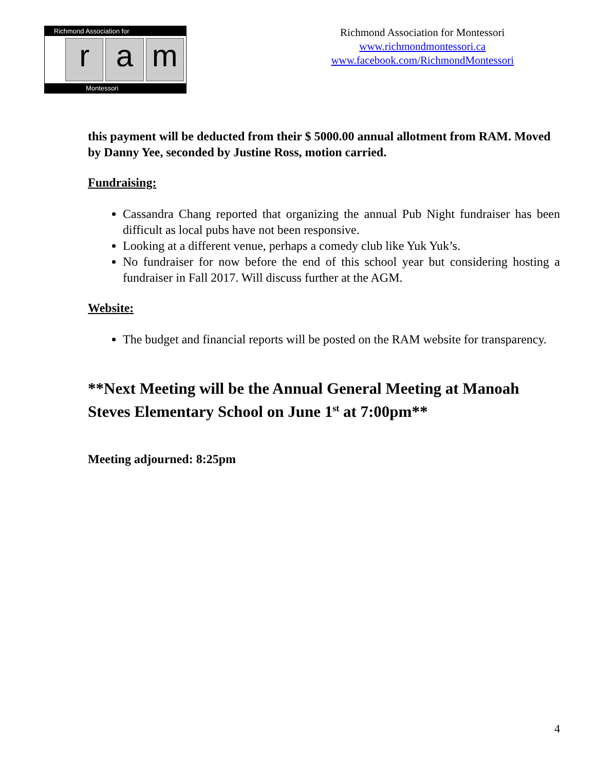Richmond Association for
ra m
Montessori
Richmond Association for Montessori
www.richmondmontessori.ca
www.facebook.com/RichmondMontessori
this payment will be deducted from their $ 5000.00 annual allotment from RAM. Moved by Danny Yee, seconded by Justine Ross, motion carried.
Fundraising:
Cassandra Chang reported that organizing the annual Pub Night fundraiser has been difficult as local pubs have not been responsive.
Looking at a different venue, perhaps a comedy club like Yuk Yuk’s.
No fundraiser for now before the end of this school year but considering hosting a fundraiser in Fall 2017. Will discuss further at the AGM.
Website:
The budget and financial reports will be posted on the RAM website for transparency.
**Next Meeting will be the Annual General Meeting at Manoah Steves Elementary School on June 1<sup>st</sup> at 7:00pm**
Meeting adjourned: 8:25pm
4